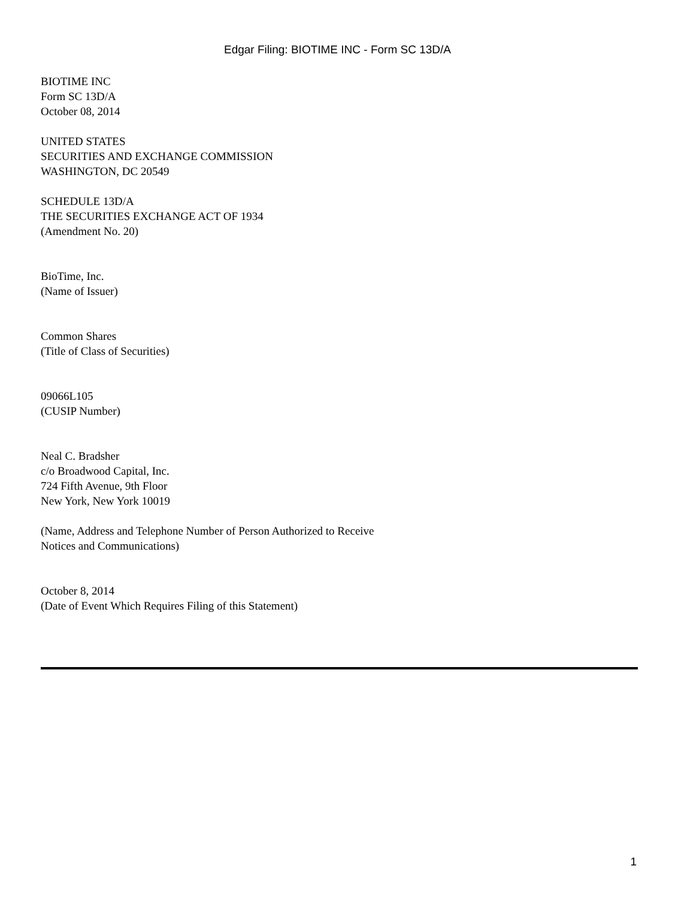Edgar Filing: BIOTIME INC - Form SC 13D/A
BIOTIME INC
Form SC 13D/A
October 08, 2014
UNITED STATES
SECURITIES AND EXCHANGE COMMISSION
WASHINGTON, DC 20549
SCHEDULE 13D/A
THE SECURITIES EXCHANGE ACT OF 1934
(Amendment No. 20)
BioTime, Inc.
(Name of Issuer)
Common Shares
(Title of Class of Securities)
09066L105
(CUSIP Number)
Neal C. Bradsher
c/o Broadwood Capital, Inc.
724 Fifth Avenue, 9th Floor
New York, New York 10019
(Name, Address and Telephone Number of Person Authorized to Receive
Notices and Communications)
October 8, 2014
(Date of Event Which Requires Filing of this Statement)
1